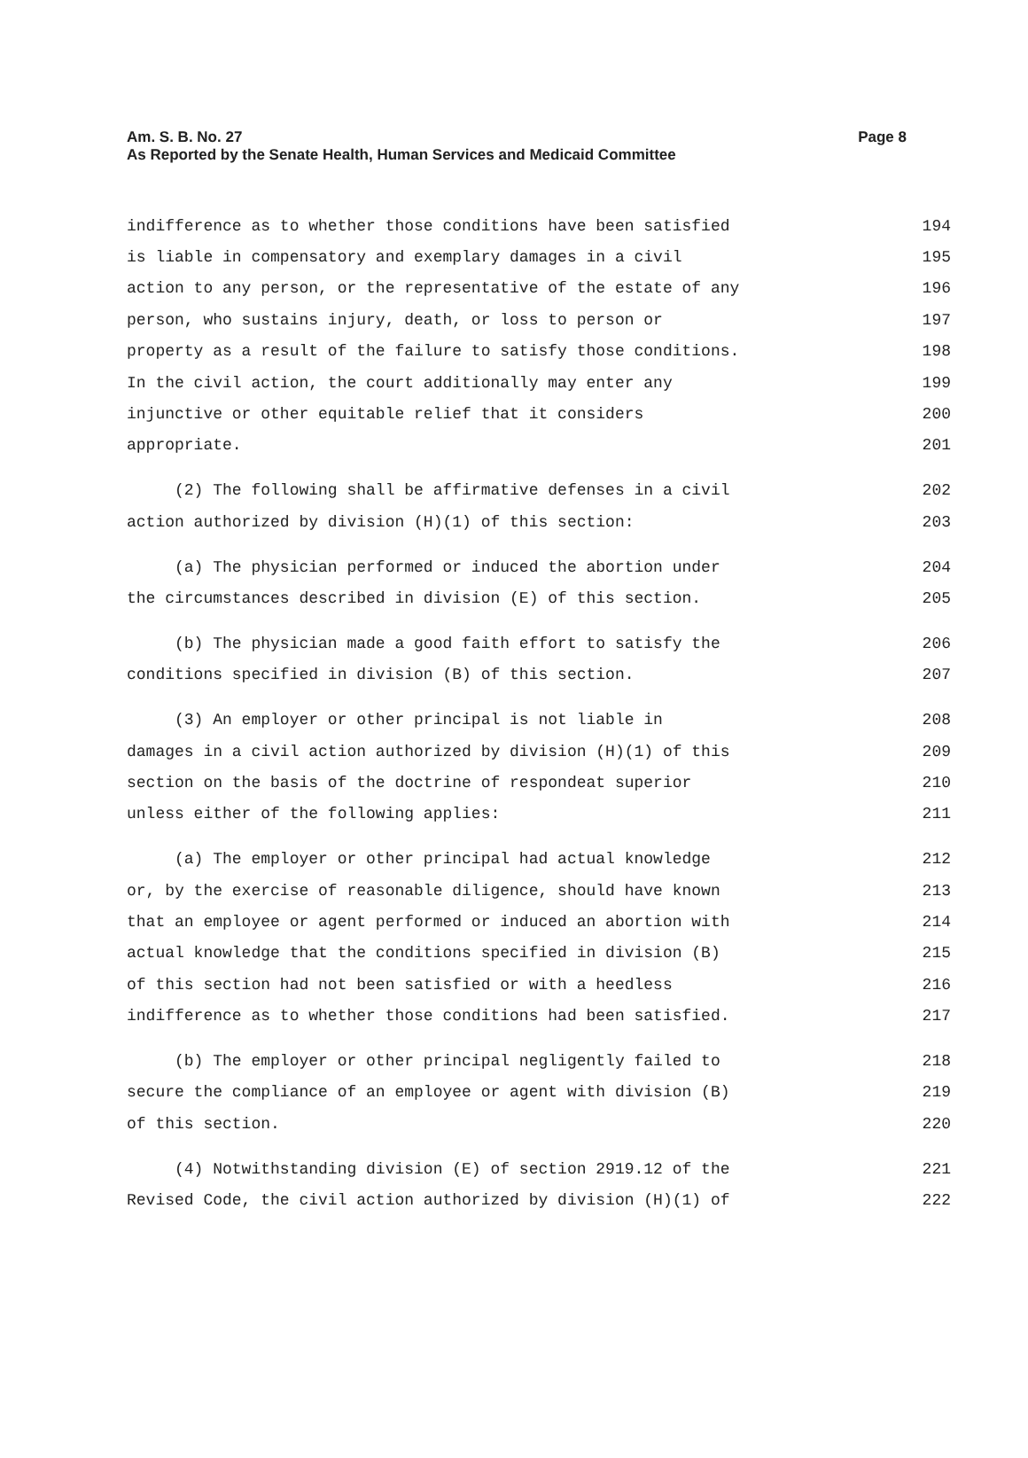Am. S. B. No. 27
As Reported by the Senate Health, Human Services and Medicaid Committee
Page 8
indifference as to whether those conditions have been satisfied 194
is liable in compensatory and exemplary damages in a civil 195
action to any person, or the representative of the estate of any 196
person, who sustains injury, death, or loss to person or 197
property as a result of the failure to satisfy those conditions. 198
In the civil action, the court additionally may enter any 199
injunctive or other equitable relief that it considers 200
appropriate. 201
(2) The following shall be affirmative defenses in a civil 202
action authorized by division (H)(1) of this section: 203
(a) The physician performed or induced the abortion under 204
the circumstances described in division (E) of this section. 205
(b) The physician made a good faith effort to satisfy the 206
conditions specified in division (B) of this section. 207
(3) An employer or other principal is not liable in 208
damages in a civil action authorized by division (H)(1) of this 209
section on the basis of the doctrine of respondeat superior 210
unless either of the following applies: 211
(a) The employer or other principal had actual knowledge 212
or, by the exercise of reasonable diligence, should have known 213
that an employee or agent performed or induced an abortion with 214
actual knowledge that the conditions specified in division (B) 215
of this section had not been satisfied or with a heedless 216
indifference as to whether those conditions had been satisfied. 217
(b) The employer or other principal negligently failed to 218
secure the compliance of an employee or agent with division (B) 219
of this section. 220
(4) Notwithstanding division (E) of section 2919.12 of the 221
Revised Code, the civil action authorized by division (H)(1) of 222